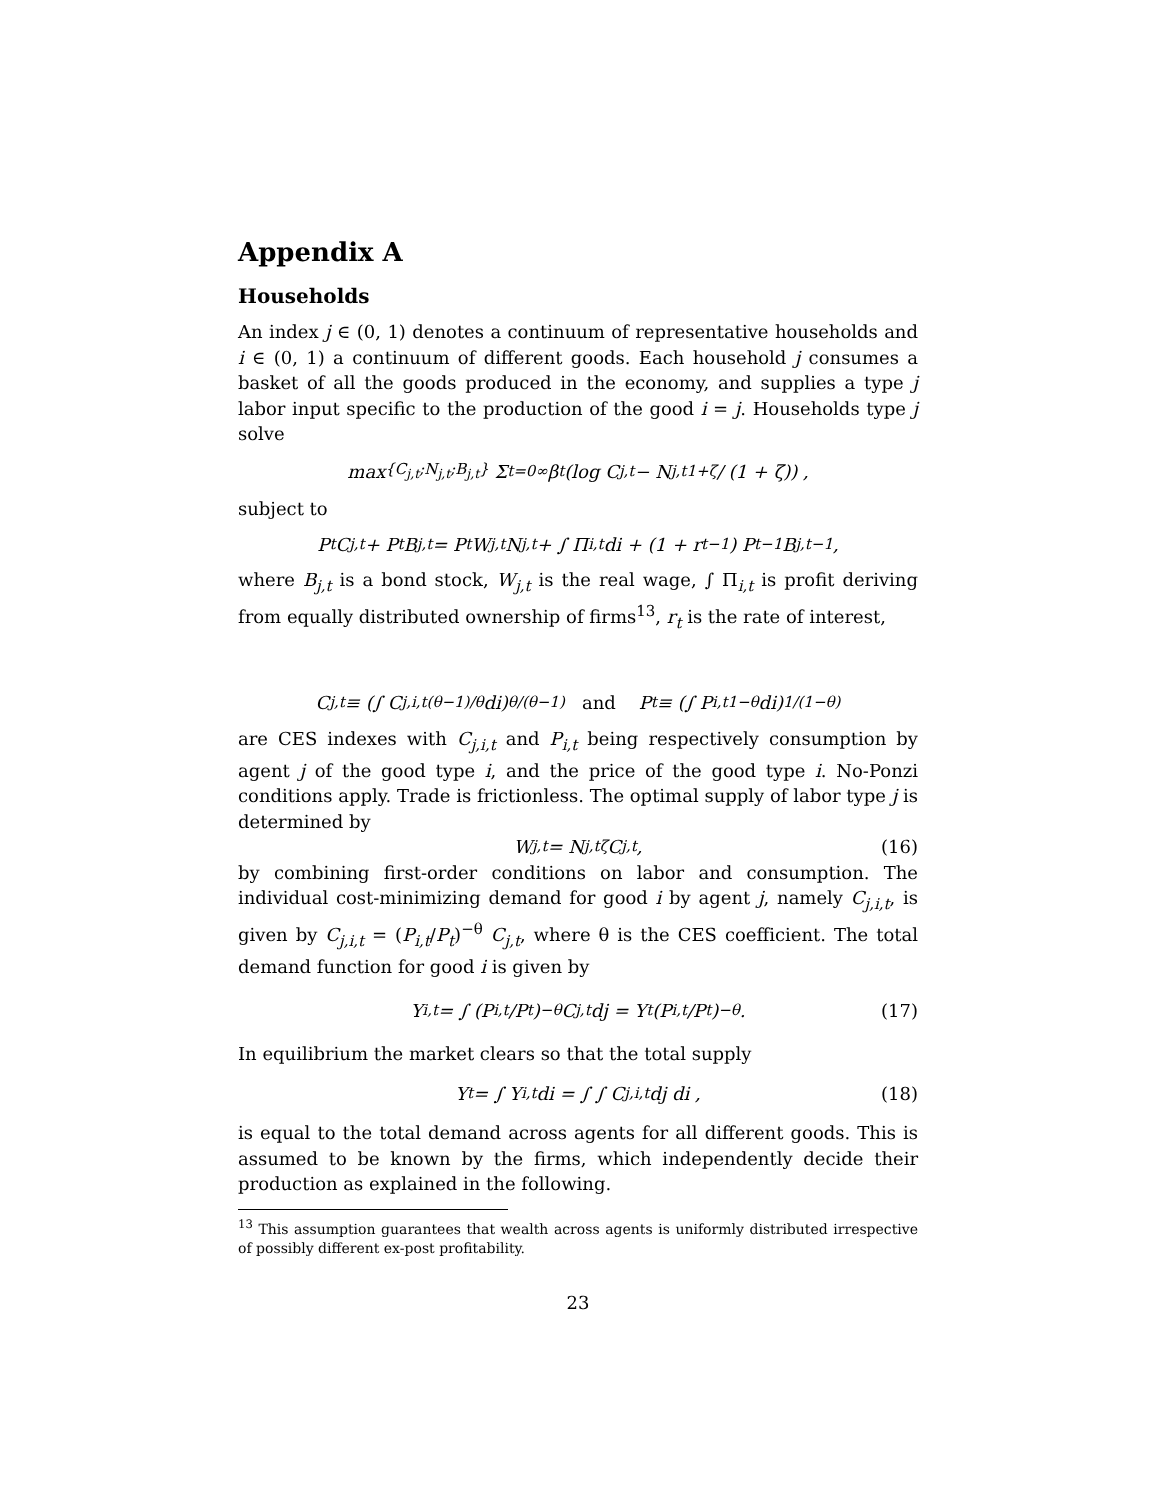Appendix A
Households
An index j ∈ (0, 1) denotes a continuum of representative households and i ∈ (0, 1) a continuum of different goods. Each household j consumes a basket of all the goods produced in the economy, and supplies a type j labor input specific to the production of the good i = j. Households type j solve
max<sub>{C<sub>j,t</sub>;N<sub>j,t</sub>;B<sub>j,t</sub>}</sub> Σ<sub>t=0</sub><sup>∞</sup> β<sup>t</sup> (log C<sub>j,t</sub> − N<sub>j,t</sub><sup>1+ζ</sup> / (1 + ζ)) ,
subject to
P<sub>t</sub>C<sub>j,t</sub> + P<sub>t</sub>B<sub>j,t</sub> = P<sub>t</sub>W<sub>j,t</sub>N<sub>j,t</sub> + ∫ Π<sub>i,t</sub> di + (1 + r<sub>t−1</sub>) P<sub>t−1</sub>B<sub>j,t−1</sub>,
where B<sub>j,t</sub> is a bond stock, W<sub>j,t</sub> is the real wage, ∫ Π<sub>i,t</sub> is profit deriving from equally distributed ownership of firms<sup>13</sup>, r<sub>t</sub> is the rate of interest,
C<sub>j,t</sub> ≡ (∫ C<sub>j,i,t</sub><sup>(θ−1)/θ</sup> di)<sup>θ/(θ−1)</sup> and P<sub>t</sub> ≡ (∫ P<sub>i,t</sub><sup>1−θ</sup> di)<sup>1/(1−θ)</sup>
are CES indexes with C<sub>j,i,t</sub> and P<sub>i,t</sub> being respectively consumption by agent j of the good type i, and the price of the good type i. No-Ponzi conditions apply. Trade is frictionless. The optimal supply of labor type j is determined by
W<sub>j,t</sub> = N<sub>j,t</sub><sup>ζ</sup>C<sub>j,t</sub>, (16)
by combining first-order conditions on labor and consumption. The individual cost-minimizing demand for good i by agent j, namely C<sub>j,i,t</sub>, is given by C<sub>j,i,t</sub> = (P<sub>i,t</sub>/P<sub>t</sub>)<sup>−θ</sup> C<sub>j,t</sub>, where θ is the CES coefficient. The total demand function for good i is given by
Y<sub>i,t</sub> = ∫ (P<sub>i,t</sub>/P<sub>t</sub>)<sup>−θ</sup> C<sub>j,t</sub> dj = Y<sub>t</sub> (P<sub>i,t</sub>/P<sub>t</sub>)<sup>−θ</sup> . (17)
In equilibrium the market clears so that the total supply
Y<sub>t</sub> = ∫ Y<sub>i,t</sub> di = ∫ ∫ C<sub>j,i,t</sub> dj di , (18)
is equal to the total demand across agents for all different goods. This is assumed to be known by the firms, which independently decide their production as explained in the following.
<sup>13</sup> This assumption guarantees that wealth across agents is uniformly distributed irrespective of possibly different ex-post profitability.
23